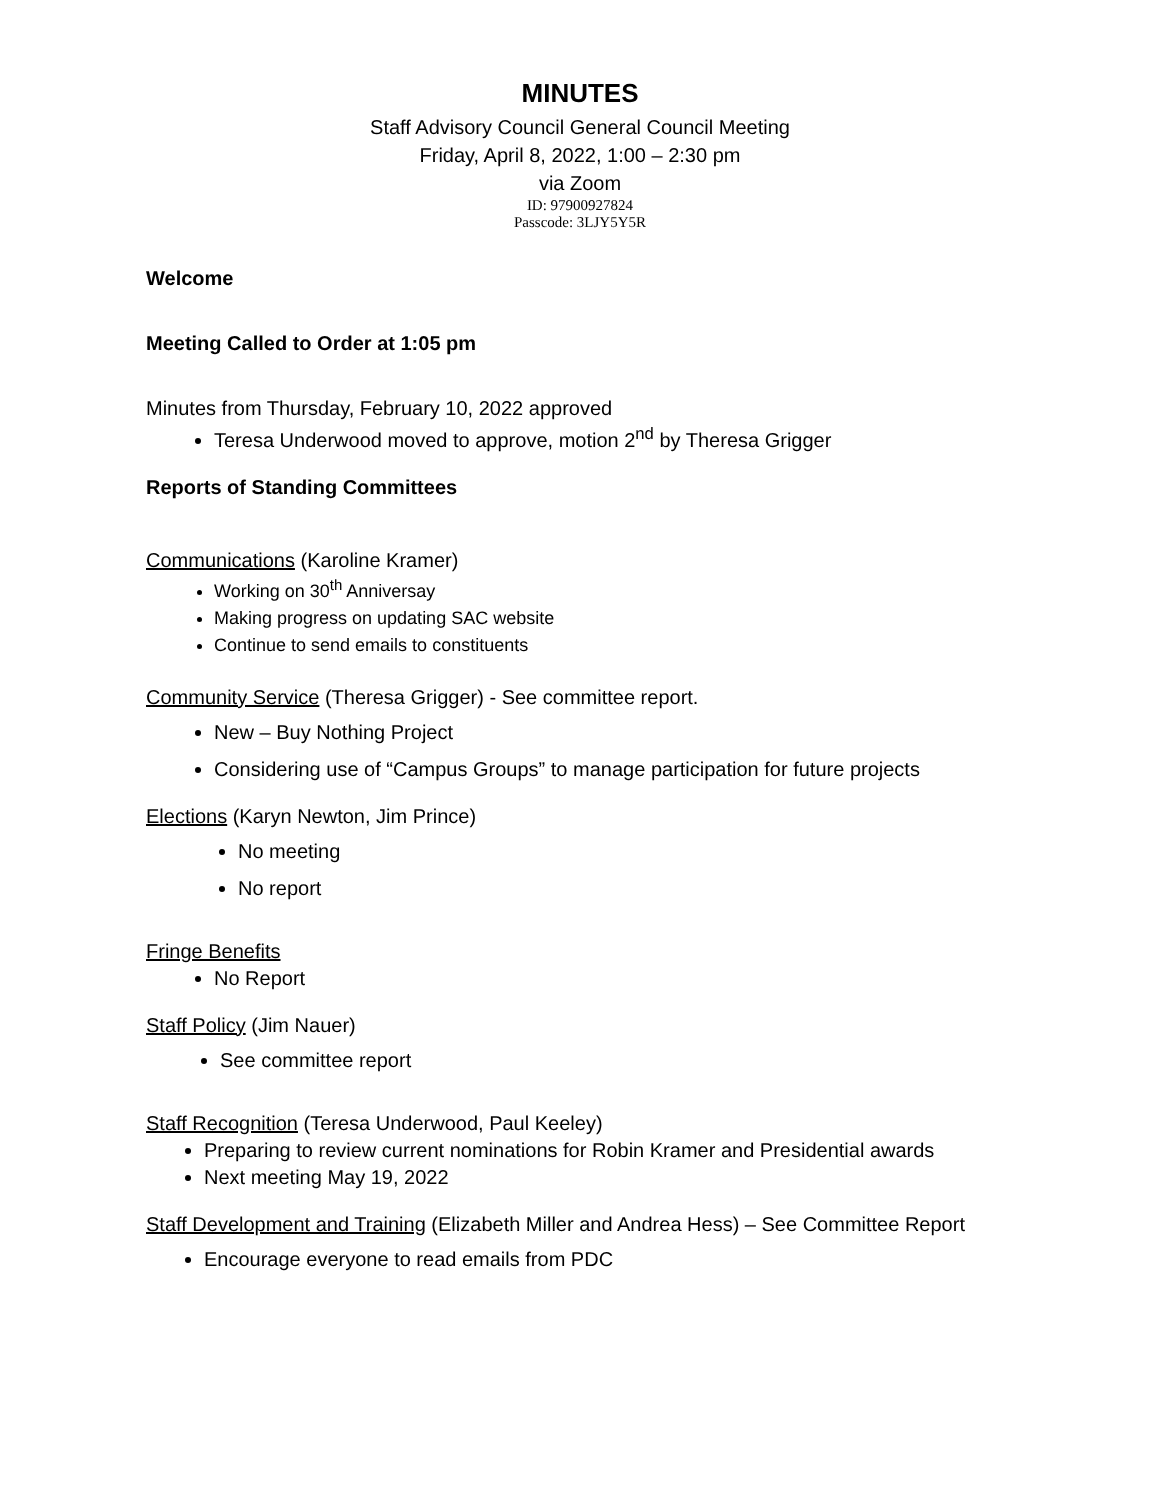MINUTES
Staff Advisory Council General Council Meeting
Friday, April 8, 2022, 1:00 – 2:30 pm
via Zoom
ID: 97900927824
Passcode: 3LJY5Y5R
Welcome
Meeting Called to Order at 1:05 pm
Minutes from Thursday, February 10, 2022 approved
Teresa Underwood moved to approve, motion 2<sup>nd</sup> by Theresa Grigger
Reports of Standing Committees
Communications (Karoline Kramer)
Working on 30<sup>th</sup> Anniversay
Making progress on updating SAC website
Continue to send emails to constituents
Community Service (Theresa Grigger) - See committee report.
New – Buy Nothing Project
Considering use of “Campus Groups” to manage participation for future projects
Elections (Karyn Newton, Jim Prince)
No meeting
No report
Fringe Benefits
No Report
Staff Policy (Jim Nauer)
See committee report
Staff Recognition (Teresa Underwood, Paul Keeley)
Preparing to review current nominations for Robin Kramer and Presidential awards
Next meeting May 19, 2022
Staff Development and Training (Elizabeth Miller and Andrea Hess) – See Committee Report
Encourage everyone to read emails from PDC